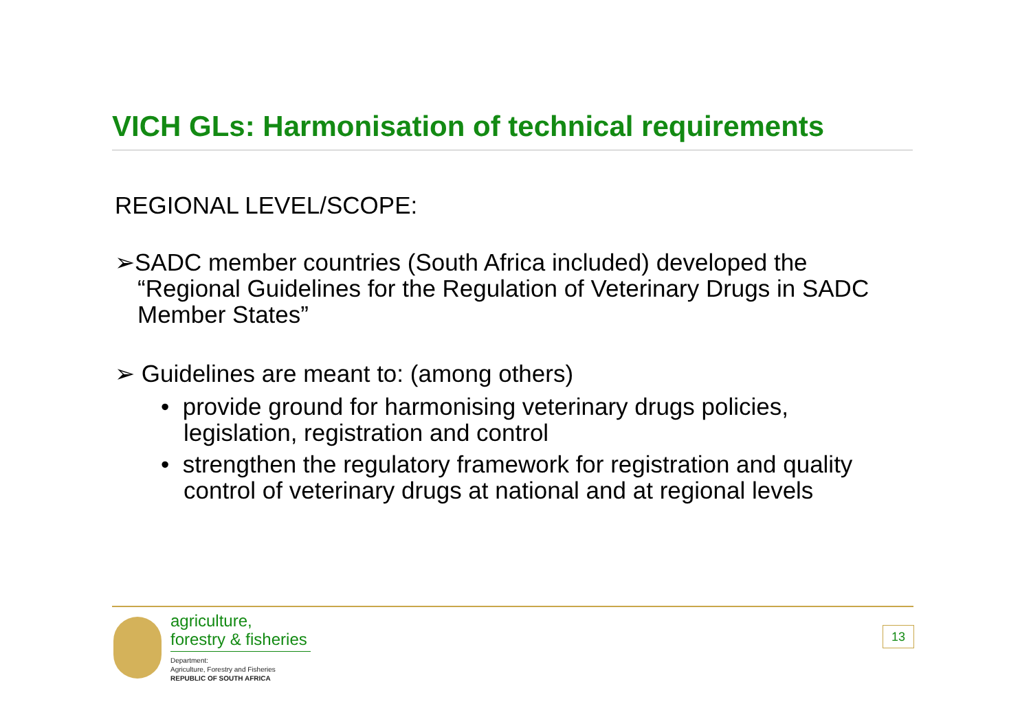VICH GLs: Harmonisation of technical requirements
REGIONAL LEVEL/SCOPE:
➢SADC member countries (South Africa included) developed the “Regional Guidelines for the Regulation of Veterinary Drugs in SADC Member States”
➢ Guidelines are meant to: (among others)
• provide ground for harmonising veterinary drugs policies, legislation, registration and control
• strengthen the regulatory framework for registration and quality control of veterinary drugs at national and at regional levels
agriculture,
forestry & fisheries
Department:
Agriculture, Forestry and Fisheries
REPUBLIC OF SOUTH AFRICA
13